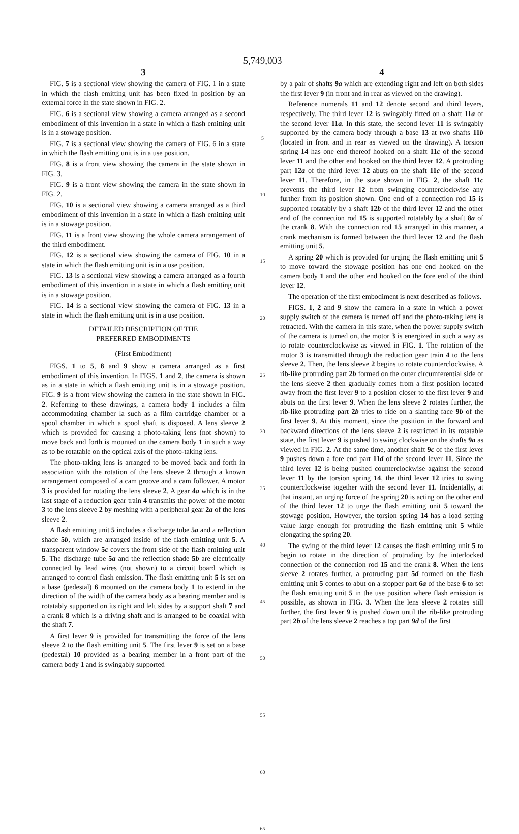5,749,003
3
FIG. 5 is a sectional view showing the camera of FIG. 1 in a state in which the flash emitting unit has been fixed in position by an external force in the state shown in FIG. 2.
FIG. 6 is a sectional view showing a camera arranged as a second embodiment of this invention in a state in which a flash emitting unit is in a stowage position.
FIG. 7 is a sectional view showing the camera of FIG. 6 in a state in which the flash emitting unit is in a use position.
FIG. 8 is a front view showing the camera in the state shown in FIG. 3.
FIG. 9 is a front view showing the camera in the state shown in FIG. 2.
FIG. 10 is a sectional view showing a camera arranged as a third embodiment of this invention in a state in which a flash emitting unit is in a stowage position.
FIG. 11 is a front view showing the whole camera arrangement of the third embodiment.
FIG. 12 is a sectional view showing the camera of FIG. 10 in a state in which the flash emitting unit is in a use position.
FIG. 13 is a sectional view showing a camera arranged as a fourth embodiment of this invention in a state in which a flash emitting unit is in a stowage position.
FIG. 14 is a sectional view showing the camera of FIG. 13 in a state in which the flash emitting unit is in a use position.
DETAILED DESCRIPTION OF THE
PREFERRED EMBODIMENTS
(First Embodiment)
FIGS. 1 to 5, 8 and 9 show a camera arranged as a first embodiment of this invention. In FIGS. 1 and 2, the camera is shown as in a state in which a flash emitting unit is in a stowage position. FIG. 9 is a front view showing the camera in the state shown in FIG. 2. Referring to these drawings, a camera body 1 includes a film accommodating chamber la such as a film cartridge chamber or a spool chamber in which a spool shaft is disposed. A lens sleeve 2 which is provided for causing a photo-taking lens (not shown) to move back and forth is mounted on the camera body 1 in such a way as to be rotatable on the optical axis of the photo-taking lens.
The photo-taking lens is arranged to be moved back and forth in association with the rotation of the lens sleeve 2 through a known arrangement composed of a cam groove and a cam follower. A motor 3 is provided for rotating the lens sleeve 2. A gear 4a which is in the last stage of a reduction gear train 4 transmits the power of the motor 3 to the lens sleeve 2 by meshing with a peripheral gear 2a of the lens sleeve 2.
A flash emitting unit 5 includes a discharge tube 5a and a reflection shade 5b, which are arranged inside of the flash emitting unit 5. A transparent window 5c covers the front side of the flash emitting unit 5. The discharge tube 5a and the reflection shade 5b are electrically connected by lead wires (not shown) to a circuit board which is arranged to control flash emission. The flash emitting unit 5 is set on a base (pedestal) 6 mounted on the camera body 1 to extend in the direction of the width of the camera body as a bearing member and is rotatably supported on its right and left sides by a support shaft 7 and a crank 8 which is a driving shaft and is arranged to be coaxial with the shaft 7.
A first lever 9 is provided for transmitting the force of the lens sleeve 2 to the flash emitting unit 5. The first lever 9 is set on a base (pedestal) 10 provided as a bearing member in a front part of the camera body 1 and is swingably supported
5
10
15
20
25
30
35
40
45
50
55
60
65
4
by a pair of shafts 9a which are extending right and left on both sides the first lever 9 (in front and in rear as viewed on the drawing).
Reference numerals 11 and 12 denote second and third levers, respectively. The third lever 12 is swingably fitted on a shaft 11a of the second lever 11a. In this state, the second lever 11 is swingably supported by the camera body through a base 13 at two shafts 11b (located in front and in rear as viewed on the drawing). A torsion spring 14 has one end thereof hooked on a shaft 11c of the second lever 11 and the other end hooked on the third lever 12. A protruding part 12a of the third lever 12 abuts on the shaft 11c of the second lever 11. Therefore, in the state shown in FIG. 2, the shaft 11c prevents the third lever 12 from swinging counterclockwise any further from its position shown. One end of a connection rod 15 is supported rotatably by a shaft 12b of the third lever 12 and the other end of the connection rod 15 is supported rotatably by a shaft 8a of the crank 8. With the connection rod 15 arranged in this manner, a crank mechanism is formed between the third lever 12 and the flash emitting unit 5.
A spring 20 which is provided for urging the flash emitting unit 5 to move toward the stowage position has one end hooked on the camera body 1 and the other end hooked on the fore end of the third lever 12.
The operation of the first embodiment is next described as follows.
FIGS. 1, 2 and 9 show the camera in a state in which a power supply switch of the camera is turned off and the photo-taking lens is retracted. With the camera in this state, when the power supply switch of the camera is turned on, the motor 3 is energized in such a way as to rotate counterclockwise as viewed in FIG. 1. The rotation of the motor 3 is transmitted through the reduction gear train 4 to the lens sleeve 2. Then, the lens sleeve 2 begins to rotate counterclockwise. A rib-like protruding part 2b formed on the outer circumferential side of the lens sleeve 2 then gradually comes from a first position located away from the first lever 9 to a position closer to the first lever 9 and abuts on the first lever 9. When the lens sleeve 2 rotates further, the rib-like protruding part 2b tries to ride on a slanting face 9b of the first lever 9. At this moment, since the position in the forward and backward directions of the lens sleeve 2 is restricted in its rotatable state, the first lever 9 is pushed to swing clockwise on the shafts 9a as viewed in FIG. 2. At the same time, another shaft 9c of the first lever 9 pushes down a fore end part 11d of the second lever 11. Since the third lever 12 is being pushed counterclockwise against the second lever 11 by the torsion spring 14, the third lever 12 tries to swing counterclockwise together with the second lever 11. Incidentally, at that instant, an urging force of the spring 20 is acting on the other end of the third lever 12 to urge the flash emitting unit 5 toward the stowage position. However, the torsion spring 14 has a load setting value large enough for protruding the flash emitting unit 5 while elongating the spring 20.
The swing of the third lever 12 causes the flash emitting unit 5 to begin to rotate in the direction of protruding by the interlocked connection of the connection rod 15 and the crank 8. When the lens sleeve 2 rotates further, a protruding part 5d formed on the flash emitting unit 5 comes to abut on a stopper part 6a of the base 6 to set the flash emitting unit 5 in the use position where flash emission is possible, as shown in FIG. 3. When the lens sleeve 2 rotates still further, the first lever 9 is pushed down until the rib-like protruding part 2b of the lens sleeve 2 reaches a top part 9d of the first